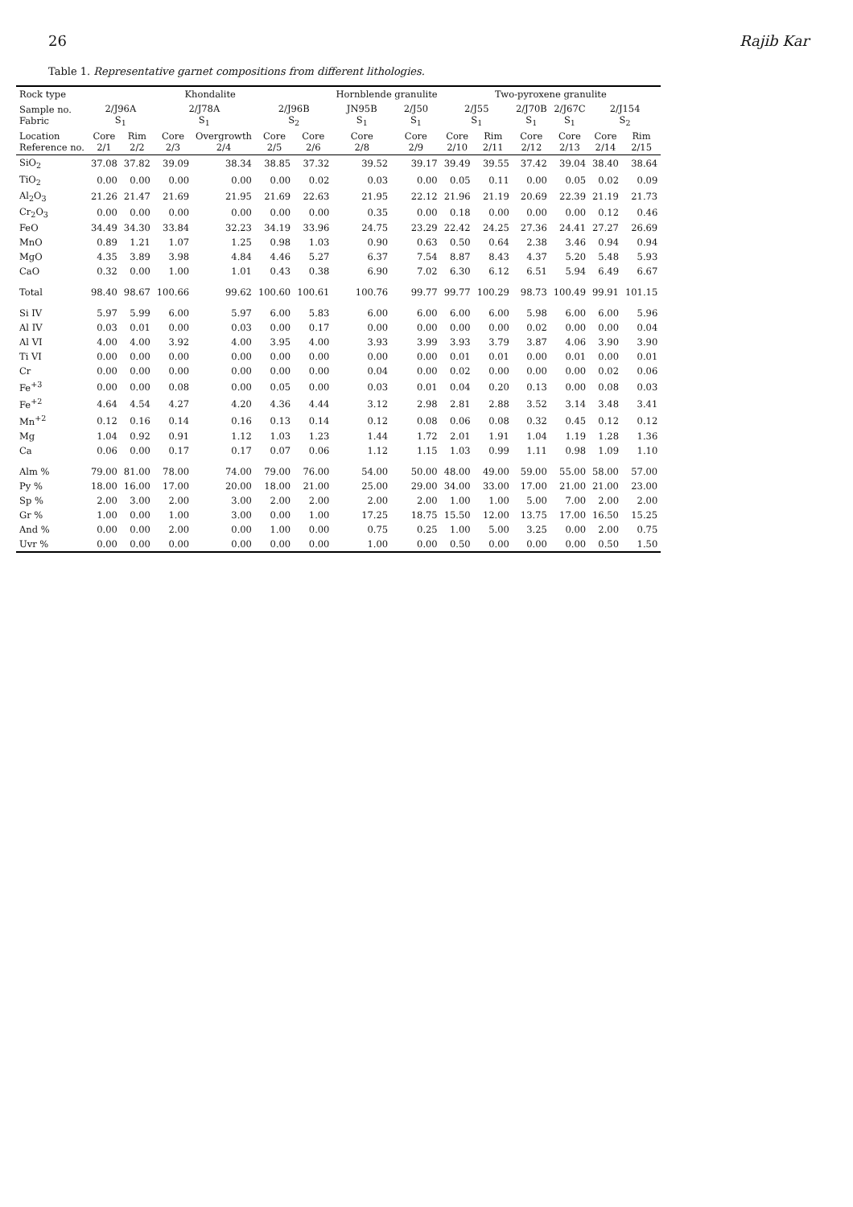26 Rajib Kar
Table 1. Representative garnet compositions from different lithologies.
| Rock type | Khondalite | | | | | | Hornblende granulite | | Two-pyroxene granulite | | | | | |
| --- | --- | --- | --- | --- | --- | --- | --- | --- | --- | --- | --- | --- | --- | --- |
| Sample no. Fabric | 2/J96A S<sub>1</sub> | | 2/J78A S<sub>1</sub> | | 2/J96B S<sub>2</sub> | | JN95B S<sub>1</sub> | 2/J50 S<sub>1</sub> | 2/J55 S<sub>1</sub> | | 2/J70B S<sub>1</sub> | 2/J67C S<sub>1</sub> | 2/J154 S<sub>2</sub> | |
| Location Reference no. | Core 2/1 | Rim 2/2 | Core 2/3 | Overgrowth 2/4 | Core 2/5 | Core 2/6 | Core 2/8 | Core 2/9 | Core 2/10 | Rim 2/11 | Core 2/12 | Core 2/13 | Core 2/14 | Rim 2/15 |
| SiO<sub>2</sub> | 37.08 | 37.82 | 39.09 | 38.34 | 38.85 | 37.32 | 39.52 | 39.17 | 39.49 | 39.55 | 37.42 | 39.04 | 38.40 | 38.64 |
| TiO<sub>2</sub> | 0.00 | 0.00 | 0.00 | 0.00 | 0.00 | 0.02 | 0.03 | 0.00 | 0.05 | 0.11 | 0.00 | 0.05 | 0.02 | 0.09 |
| Al<sub>2</sub>O<sub>3</sub> | 21.26 | 21.47 | 21.69 | 21.95 | 21.69 | 22.63 | 21.95 | 22.12 | 21.96 | 21.19 | 20.69 | 22.39 | 21.19 | 21.73 |
| Cr<sub>2</sub>O<sub>3</sub> | 0.00 | 0.00 | 0.00 | 0.00 | 0.00 | 0.00 | 0.35 | 0.00 | 0.18 | 0.00 | 0.00 | 0.00 | 0.12 | 0.46 |
| FeO | 34.49 | 34.30 | 33.84 | 32.23 | 34.19 | 33.96 | 24.75 | 23.29 | 22.42 | 24.25 | 27.36 | 24.41 | 27.27 | 26.69 |
| MnO | 0.89 | 1.21 | 1.07 | 1.25 | 0.98 | 1.03 | 0.90 | 0.63 | 0.50 | 0.64 | 2.38 | 3.46 | 0.94 | 0.94 |
| MgO | 4.35 | 3.89 | 3.98 | 4.84 | 4.46 | 5.27 | 6.37 | 7.54 | 8.87 | 8.43 | 4.37 | 5.20 | 5.48 | 5.93 |
| CaO | 0.32 | 0.00 | 1.00 | 1.01 | 0.43 | 0.38 | 6.90 | 7.02 | 6.30 | 6.12 | 6.51 | 5.94 | 6.49 | 6.67 |
| Total | 98.40 | 98.67 | 100.66 | 99.62 | 100.60 | 100.61 | 100.76 | 99.77 | 99.77 | 100.29 | 98.73 | 100.49 | 99.91 | 101.15 |
| Si IV | 5.97 | 5.99 | 6.00 | 5.97 | 6.00 | 5.83 | 6.00 | 6.00 | 6.00 | 6.00 | 5.98 | 6.00 | 6.00 | 5.96 |
| Al IV | 0.03 | 0.01 | 0.00 | 0.03 | 0.00 | 0.17 | 0.00 | 0.00 | 0.00 | 0.00 | 0.02 | 0.00 | 0.00 | 0.04 |
| Al VI | 4.00 | 4.00 | 3.92 | 4.00 | 3.95 | 4.00 | 3.93 | 3.99 | 3.93 | 3.79 | 3.87 | 4.06 | 3.90 | 3.90 |
| Ti VI | 0.00 | 0.00 | 0.00 | 0.00 | 0.00 | 0.00 | 0.00 | 0.00 | 0.01 | 0.01 | 0.00 | 0.01 | 0.00 | 0.01 |
| Cr | 0.00 | 0.00 | 0.00 | 0.00 | 0.00 | 0.00 | 0.04 | 0.00 | 0.02 | 0.00 | 0.00 | 0.00 | 0.02 | 0.06 |
| Fe<sup>+3</sup> | 0.00 | 0.00 | 0.08 | 0.00 | 0.05 | 0.00 | 0.03 | 0.01 | 0.04 | 0.20 | 0.13 | 0.00 | 0.08 | 0.03 |
| Fe<sup>+2</sup> | 4.64 | 4.54 | 4.27 | 4.20 | 4.36 | 4.44 | 3.12 | 2.98 | 2.81 | 2.88 | 3.52 | 3.14 | 3.48 | 3.41 |
| Mn<sup>+2</sup> | 0.12 | 0.16 | 0.14 | 0.16 | 0.13 | 0.14 | 0.12 | 0.08 | 0.06 | 0.08 | 0.32 | 0.45 | 0.12 | 0.12 |
| Mg | 1.04 | 0.92 | 0.91 | 1.12 | 1.03 | 1.23 | 1.44 | 1.72 | 2.01 | 1.91 | 1.04 | 1.19 | 1.28 | 1.36 |
| Ca | 0.06 | 0.00 | 0.17 | 0.17 | 0.07 | 0.06 | 1.12 | 1.15 | 1.03 | 0.99 | 1.11 | 0.98 | 1.09 | 1.10 |
| Alm % | 79.00 | 81.00 | 78.00 | 74.00 | 79.00 | 76.00 | 54.00 | 50.00 | 48.00 | 49.00 | 59.00 | 55.00 | 58.00 | 57.00 |
| Py % | 18.00 | 16.00 | 17.00 | 20.00 | 18.00 | 21.00 | 25.00 | 29.00 | 34.00 | 33.00 | 17.00 | 21.00 | 21.00 | 23.00 |
| Sp % | 2.00 | 3.00 | 2.00 | 3.00 | 2.00 | 2.00 | 2.00 | 2.00 | 1.00 | 1.00 | 5.00 | 7.00 | 2.00 | 2.00 |
| Gr % | 1.00 | 0.00 | 1.00 | 3.00 | 0.00 | 1.00 | 17.25 | 18.75 | 15.50 | 12.00 | 13.75 | 17.00 | 16.50 | 15.25 |
| And % | 0.00 | 0.00 | 2.00 | 0.00 | 1.00 | 0.00 | 0.75 | 0.25 | 1.00 | 5.00 | 3.25 | 0.00 | 2.00 | 0.75 |
| Uvr % | 0.00 | 0.00 | 0.00 | 0.00 | 0.00 | 0.00 | 1.00 | 0.00 | 0.50 | 0.00 | 0.00 | 0.00 | 0.50 | 1.50 |